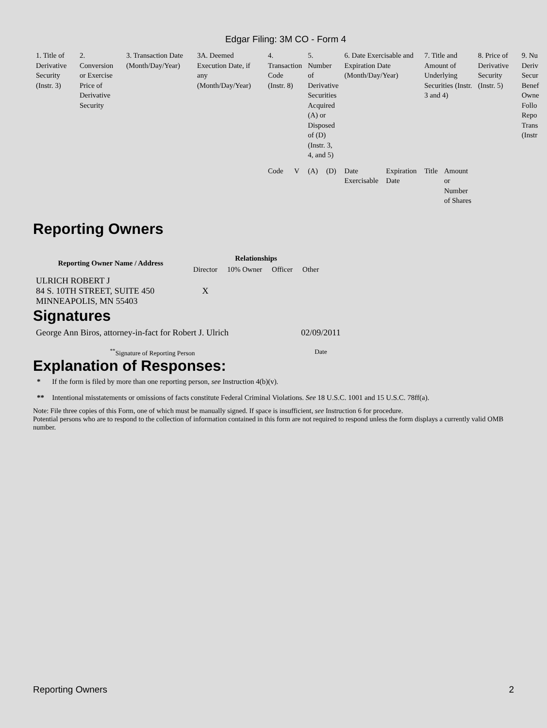Edgar Filing: 3M CO - Form 4
| 1. Title of Derivative Security (Instr. 3) | 2. Conversion or Exercise Price of Derivative Security | 3. Transaction Date (Month/Day/Year) | 3A. Deemed Execution Date, if any (Month/Day/Year) | 4. Transaction Code (Instr. 8) | | 5. Number of Derivative Securities Acquired (A) or Disposed of (D) (Instr. 3, 4, and 5) | | 6. Date Exercisable and Expiration Date (Month/Day/Year) | | 7. Title and Amount of Underlying Securities (Instr. 3 and 4) | | 8. Price of Derivative Security (Instr. 5) | 9. Nu Deriv Secur Benef Owne Follo Repo Trans (Instr |
| --- | --- | --- | --- | --- | --- | --- | --- | --- | --- | --- | --- | --- | --- |
| | | | | Code | V | (A) | (D) | Date Exercisable | Expiration Date | Title | Amount or Number of Shares | | |
Reporting Owners
| Reporting Owner Name / Address | Relationships | | | |
| --- | --- | --- | --- | --- |
| | Director | 10% Owner | Officer | Other |
| ULRICH ROBERT J 84 S. 10TH STREET, SUITE 450 MINNEAPOLIS, MN 55403 | X | | | |
Signatures
| George Ann Biros, attorney-in-fact for Robert J. Ulrich | 02/09/2011 |
| <sup>**</sup> Signature of Reporting Person | Date |
Explanation of Responses:
| * | If the form is filed by more than one reporting person, see Instruction 4(b)(v). |
| ** | Intentional misstatements or omissions of facts constitute Federal Criminal Violations. See 18 U.S.C. 1001 and 15 U.S.C. 78ff(a). |
Note: File three copies of this Form, one of which must be manually signed. If space is insufficient, see Instruction 6 for procedure.
Potential persons who are to respond to the collection of information contained in this form are not required to respond unless the form displays a currently valid OMB number.
Reporting Owners 2